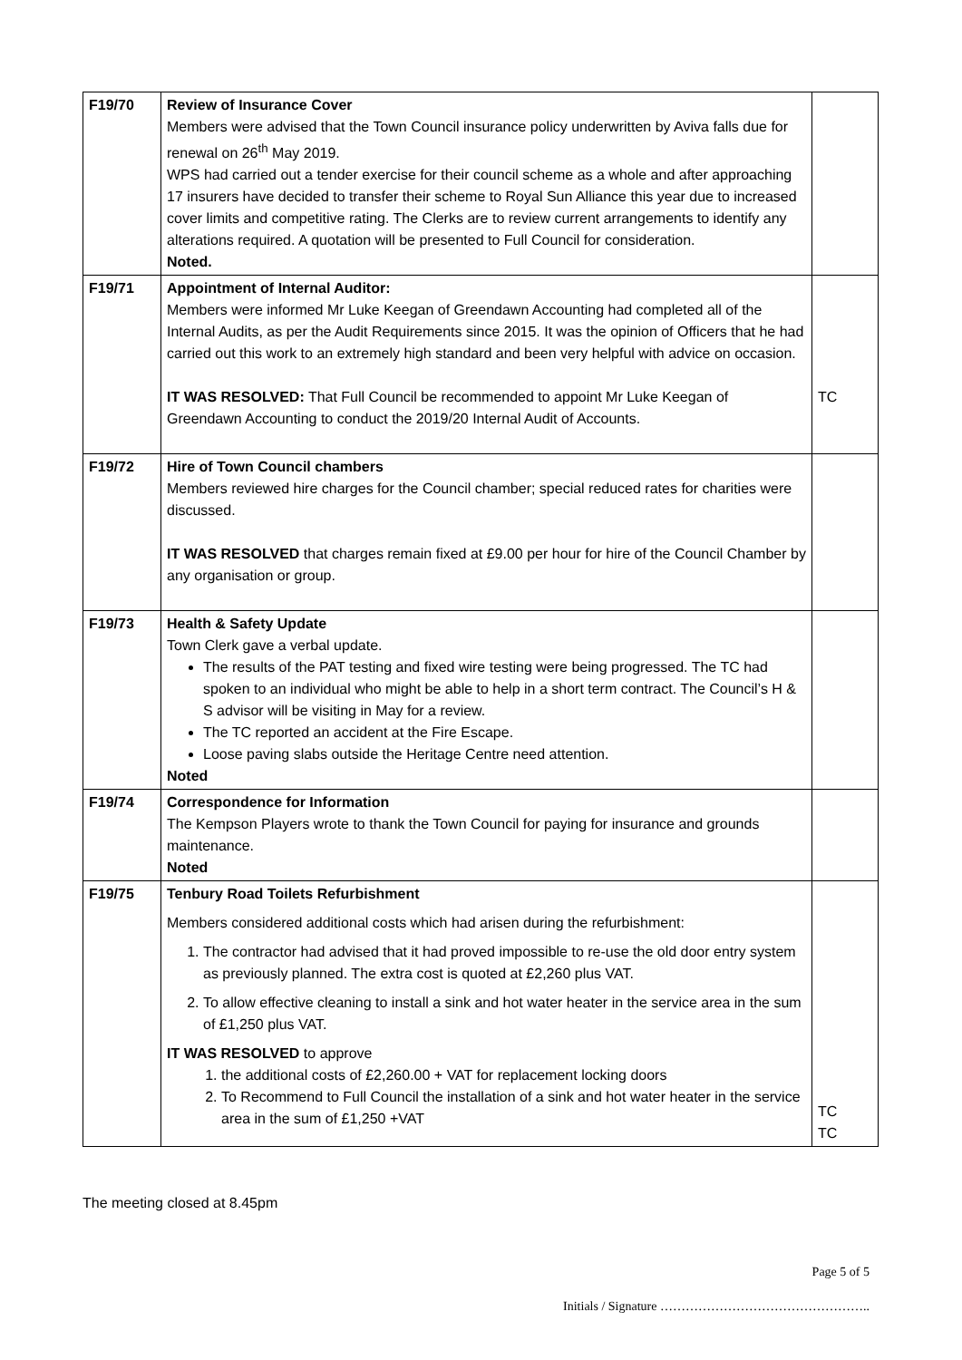| F19/70 | Review of Insurance Cover Members were advised that the Town Council insurance policy underwritten by Aviva falls due for renewal on 26<sup>th</sup> May 2019. WPS had carried out a tender exercise for their council scheme as a whole and after approaching 17 insurers have decided to transfer their scheme to Royal Sun Alliance this year due to increased cover limits and competitive rating. The Clerks are to review current arrangements to identify any alterations required. A quotation will be presented to Full Council for consideration. Noted. | |
| F19/71 | Appointment of Internal Auditor: Members were informed Mr Luke Keegan of Greendawn Accounting had completed all of the Internal Audits, as per the Audit Requirements since 2015. It was the opinion of Officers that he had carried out this work to an extremely high standard and been very helpful with advice on occasion. IT WAS RESOLVED: That Full Council be recommended to appoint Mr Luke Keegan of Greendawn Accounting to conduct the 2019/20 Internal Audit of Accounts. | TC |
| F19/72 | Hire of Town Council chambers Members reviewed hire charges for the Council chamber; special reduced rates for charities were discussed. IT WAS RESOLVED that charges remain fixed at £9.00 per hour for hire of the Council Chamber by any organisation or group. | |
| F19/73 | Health & Safety Update Town Clerk gave a verbal update. The results of the PAT testing and fixed wire testing were being progressed. The TC had spoken to an individual who might be able to help in a short term contract. The Council’s H & S advisor will be visiting in May for a review. The TC reported an accident at the Fire Escape. Loose paving slabs outside the Heritage Centre need attention. Noted | |
| F19/74 | Correspondence for Information The Kempson Players wrote to thank the Town Council for paying for insurance and grounds maintenance. Noted | |
| F19/75 | Tenbury Road Toilets Refurbishment Members considered additional costs which had arisen during the refurbishment: 1. The contractor had advised that it had proved impossible to re-use the old door entry system as previously planned. The extra cost is quoted at £2,260 plus VAT. 2. To allow effective cleaning to install a sink and hot water heater in the service area in the sum of £1,250 plus VAT. IT WAS RESOLVED to approve 1. the additional costs of £2,260.00 + VAT for replacement locking doors 2. To Recommend to Full Council the installation of a sink and hot water heater in the service area in the sum of £1,250 +VAT | TC TC |
The meeting closed at 8.45pm
Page 5 of 5
Initials / Signature …………………………………………..